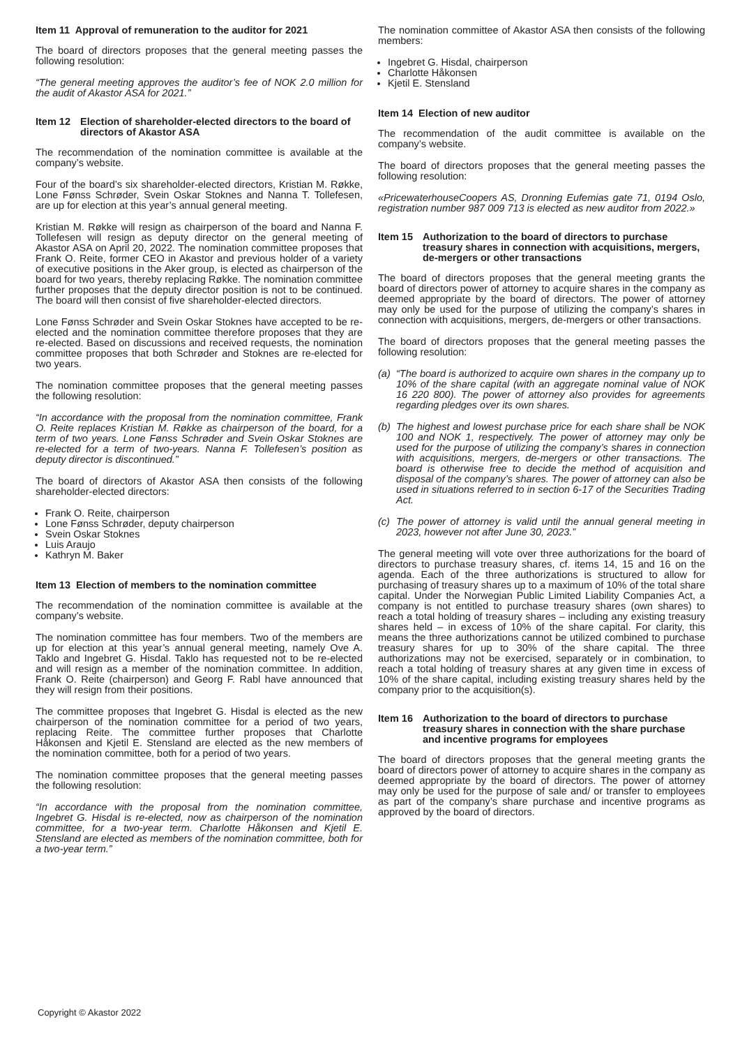Item 11 Approval of remuneration to the auditor for 2021
The board of directors proposes that the general meeting passes the following resolution:
“The general meeting approves the auditor’s fee of NOK 2.0 million for the audit of Akastor ASA for 2021.”
Item 12 Election of shareholder-elected directors to the board of directors of Akastor ASA
The recommendation of the nomination committee is available at the company’s website.
Four of the board’s six shareholder-elected directors, Kristian M. Røkke, Lone Fønss Schrøder, Svein Oskar Stoknes and Nanna T. Tollefesen, are up for election at this year’s annual general meeting.
Kristian M. Røkke will resign as chairperson of the board and Nanna F. Tollefesen will resign as deputy director on the general meeting of Akastor ASA on April 20, 2022. The nomination committee proposes that Frank O. Reite, former CEO in Akastor and previous holder of a variety of executive positions in the Aker group, is elected as chairperson of the board for two years, thereby replacing Røkke. The nomination committee further proposes that the deputy director position is not to be continued. The board will then consist of five shareholder-elected directors.
Lone Fønss Schrøder and Svein Oskar Stoknes have accepted to be re-elected and the nomination committee therefore proposes that they are re-elected. Based on discussions and received requests, the nomination committee proposes that both Schrøder and Stoknes are re-elected for two years.
The nomination committee proposes that the general meeting passes the following resolution:
“In accordance with the proposal from the nomination committee, Frank O. Reite replaces Kristian M. Røkke as chairperson of the board, for a term of two years. Lone Fønss Schrøder and Svein Oskar Stoknes are re-elected for a term of two-years. Nanna F. Tollefesen’s position as deputy director is discontinued.”
The board of directors of Akastor ASA then consists of the following shareholder-elected directors:
Frank O. Reite, chairperson
Lone Fønss Schrøder, deputy chairperson
Svein Oskar Stoknes
Luis Araujo
Kathryn M. Baker
Item 13 Election of members to the nomination committee
The recommendation of the nomination committee is available at the company’s website.
The nomination committee has four members. Two of the members are up for election at this year’s annual general meeting, namely Ove A. Taklo and Ingebret G. Hisdal. Taklo has requested not to be re-elected and will resign as a member of the nomination committee. In addition, Frank O. Reite (chairperson) and Georg F. Rabl have announced that they will resign from their positions.
The committee proposes that Ingebret G. Hisdal is elected as the new chairperson of the nomination committee for a period of two years, replacing Reite. The committee further proposes that Charlotte Håkonsen and Kjetil E. Stensland are elected as the new members of the nomination committee, both for a period of two years.
The nomination committee proposes that the general meeting passes the following resolution:
“In accordance with the proposal from the nomination committee, Ingebret G. Hisdal is re-elected, now as chairperson of the nomination committee, for a two-year term. Charlotte Håkonsen and Kjetil E. Stensland are elected as members of the nomination committee, both for a two-year term.”
The nomination committee of Akastor ASA then consists of the following members:
Ingebret G. Hisdal, chairperson
Charlotte Håkonsen
Kjetil E. Stensland
Item 14 Election of new auditor
The recommendation of the audit committee is available on the company’s website.
The board of directors proposes that the general meeting passes the following resolution:
«PricewaterhouseCoopers AS, Dronning Eufemias gate 71, 0194 Oslo, registration number 987 009 713 is elected as new auditor from 2022.»
Item 15 Authorization to the board of directors to purchase treasury shares in connection with acquisitions, mergers, de-mergers or other transactions
The board of directors proposes that the general meeting grants the board of directors power of attorney to acquire shares in the company as deemed appropriate by the board of directors. The power of attorney may only be used for the purpose of utilizing the company’s shares in connection with acquisitions, mergers, de-mergers or other transactions.
The board of directors proposes that the general meeting passes the following resolution:
(a) “The board is authorized to acquire own shares in the company up to 10% of the share capital (with an aggregate nominal value of NOK 16 220 800). The power of attorney also provides for agreements regarding pledges over its own shares.
(b) The highest and lowest purchase price for each share shall be NOK 100 and NOK 1, respectively. The power of attorney may only be used for the purpose of utilizing the company’s shares in connection with acquisitions, mergers, de-mergers or other transactions. The board is otherwise free to decide the method of acquisition and disposal of the company’s shares. The power of attorney can also be used in situations referred to in section 6-17 of the Securities Trading Act.
(c) The power of attorney is valid until the annual general meeting in 2023, however not after June 30, 2023.”
The general meeting will vote over three authorizations for the board of directors to purchase treasury shares, cf. items 14, 15 and 16 on the agenda. Each of the three authorizations is structured to allow for purchasing of treasury shares up to a maximum of 10% of the total share capital. Under the Norwegian Public Limited Liability Companies Act, a company is not entitled to purchase treasury shares (own shares) to reach a total holding of treasury shares – including any existing treasury shares held – in excess of 10% of the share capital. For clarity, this means the three authorizations cannot be utilized combined to purchase treasury shares for up to 30% of the share capital. The three authorizations may not be exercised, separately or in combination, to reach a total holding of treasury shares at any given time in excess of 10% of the share capital, including existing treasury shares held by the company prior to the acquisition(s).
Item 16 Authorization to the board of directors to purchase treasury shares in connection with the share purchase and incentive programs for employees
The board of directors proposes that the general meeting grants the board of directors power of attorney to acquire shares in the company as deemed appropriate by the board of directors. The power of attorney may only be used for the purpose of sale and/ or transfer to employees as part of the company’s share purchase and incentive programs as approved by the board of directors.
Copyright © Akastor 2022